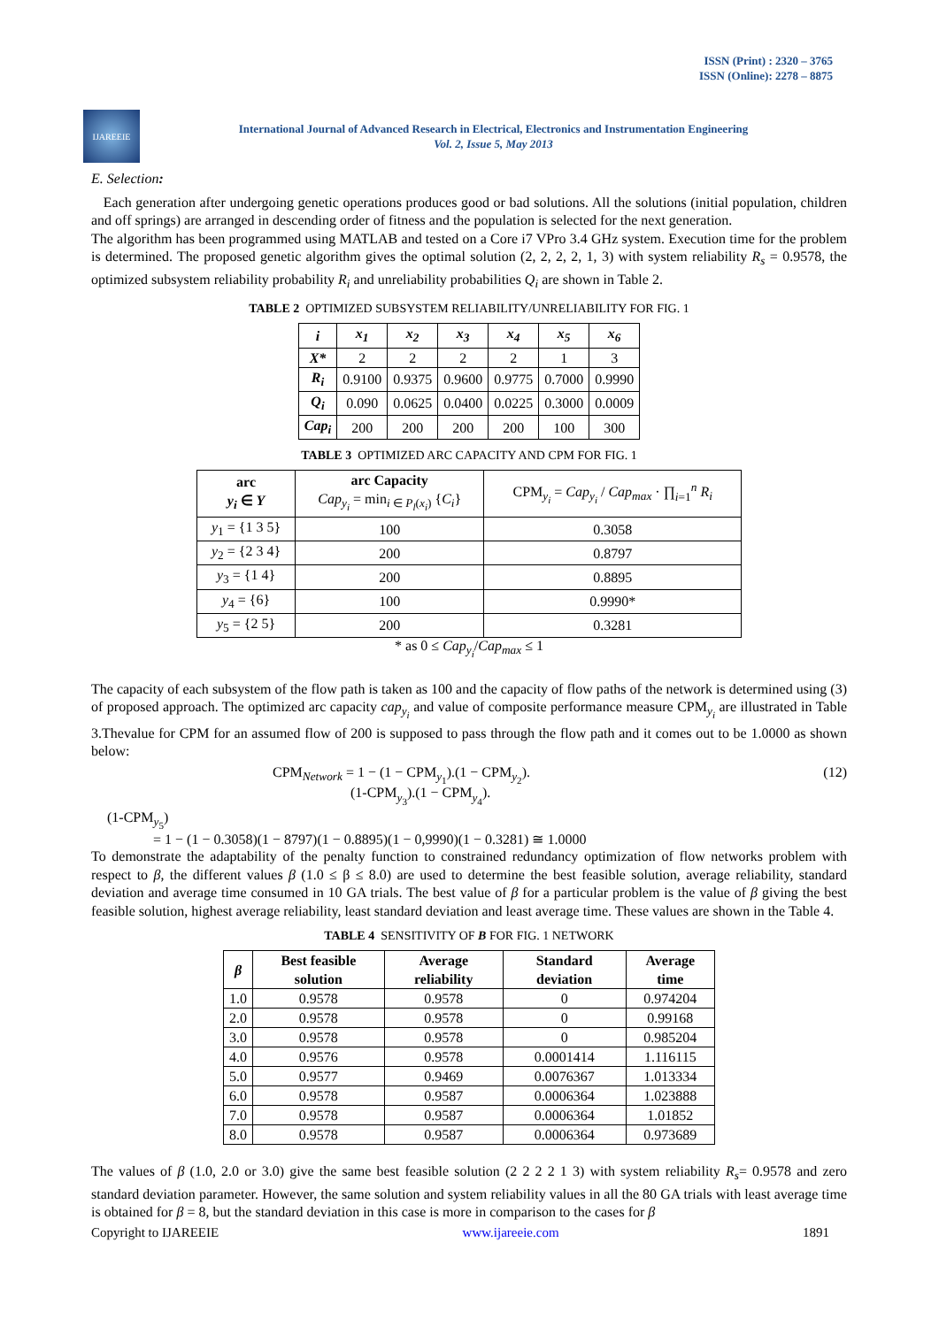ISSN (Print) : 2320 – 3765
ISSN (Online): 2278 – 8875
IJAREEIE
International Journal of Advanced Research in Electrical, Electronics and Instrumentation Engineering
Vol. 2, Issue 5, May 2013
E. Selection:
Each generation after undergoing genetic operations produces good or bad solutions. All the solutions (initial population, children and off springs) are arranged in descending order of fitness and the population is selected for the next generation.
The algorithm has been programmed using MATLAB and tested on a Core i7 VPro 3.4 GHz system. Execution time for the problem is determined. The proposed genetic algorithm gives the optimal solution (2, 2, 2, 2, 1, 3) with system reliability R<sub>s</sub> = 0.9578, the optimized subsystem reliability probability R<sub>i</sub> and unreliability probabilities Q<sub>i</sub> are shown in Table 2.
TABLE 2 OPTIMIZED SUBSYSTEM RELIABILITY/UNRELIABILITY FOR FIG. 1
| i | x<sub>1</sub> | x<sub>2</sub> | x<sub>3</sub> | x<sub>4</sub> | x<sub>5</sub> | x<sub>6</sub> |
| --- | --- | --- | --- | --- | --- | --- |
| X* | 2 | 2 | 2 | 2 | 1 | 3 |
| R<sub>i</sub> | 0.9100 | 0.9375 | 0.9600 | 0.9775 | 0.7000 | 0.9990 |
| Q<sub>i</sub> | 0.090 | 0.0625 | 0.0400 | 0.0225 | 0.3000 | 0.0009 |
| Cap<sub>i</sub> | 200 | 200 | 200 | 200 | 100 | 300 |
TABLE 3 OPTIMIZED ARC CAPACITY AND CPM FOR FIG. 1
| arc y<sub>i</sub> ∈ Y | arc Capacity Cap<sub>y<sub>i</sub></sub> = min<sub>i ∈ P<sub>l</sub>(x<sub>i</sub>)</sub> { C<sub>i</sub> } | CPM<sub>y<sub>i</sub></sub> = Cap<sub>y<sub>i</sub></sub> / Cap<sub>max</sub> · ∏<sub>i=1</sub><sup>n</sup> R<sub>i</sub> |
| y<sub>1</sub> = {1 3 5} | 100 | 0.3058 |
| y<sub>2</sub> = {2 3 4} | 200 | 0.8797 |
| y<sub>3</sub> = {1 4} | 200 | 0.8895 |
| y<sub>4</sub> = {6} | 100 | 0.9990* |
| y<sub>5</sub> = {2 5} | 200 | 0.3281 |
* as 0 ≤ Cap<sub>y<sub>i</sub></sub>/Cap<sub>max</sub> ≤ 1
The capacity of each subsystem of the flow path is taken as 100 and the capacity of flow paths of the network is determined using (3) of proposed approach. The optimized arc capacity cap<sub>y<sub>i</sub></sub> and value of composite performance measure CPM<sub>y<sub>i</sub></sub> are illustrated in Table 3.Thevalue for CPM for an assumed flow of 200 is supposed to pass through the flow path and it comes out to be 1.0000 as shown below:
CPM<sub>Network</sub> = 1 − (1 − CPM<sub>y<sub>1</sub></sub>).(1 − CPM<sub>y<sub>2</sub></sub>).
(1-CPM<sub>y<sub>3</sub></sub>).(1 − CPM<sub>y<sub>4</sub></sub>).
(12)
(1-CPM<sub>y<sub>5</sub></sub>)
= 1 − (1 − 0.3058)(1 − 8797)(1 − 0.8895)(1 − 0,9990)(1 − 0.3281) ≅ 1.0000
To demonstrate the adaptability of the penalty function to constrained redundancy optimization of flow networks problem with respect to β, the different values β (1.0 ≤ β ≤ 8.0) are used to determine the best feasible solution, average reliability, standard deviation and average time consumed in 10 GA trials. The best value of β for a particular problem is the value of β giving the best feasible solution, highest average reliability, least standard deviation and least average time. These values are shown in the Table 4.
TABLE 4 SENSITIVITY OF Β FOR FIG. 1 NETWORK
| β | Best feasible solution | Average reliability | Standard deviation | Average time |
| --- | --- | --- | --- | --- |
| 1.0 | 0.9578 | 0.9578 | 0 | 0.974204 |
| 2.0 | 0.9578 | 0.9578 | 0 | 0.99168 |
| 3.0 | 0.9578 | 0.9578 | 0 | 0.985204 |
| 4.0 | 0.9576 | 0.9578 | 0.0001414 | 1.116115 |
| 5.0 | 0.9577 | 0.9469 | 0.0076367 | 1.013334 |
| 6.0 | 0.9578 | 0.9587 | 0.0006364 | 1.023888 |
| 7.0 | 0.9578 | 0.9587 | 0.0006364 | 1.01852 |
| 8.0 | 0.9578 | 0.9587 | 0.0006364 | 0.973689 |
The values of β (1.0, 2.0 or 3.0) give the same best feasible solution (2 2 2 2 1 3) with system reliability R<sub>s</sub>= 0.9578 and zero standard deviation parameter. However, the same solution and system reliability values in all the 80 GA trials with least average time is obtained for β = 8, but the standard deviation in this case is more in comparison to the cases for β
Copyright to IJAREEIE www.ijareeie.com 1891